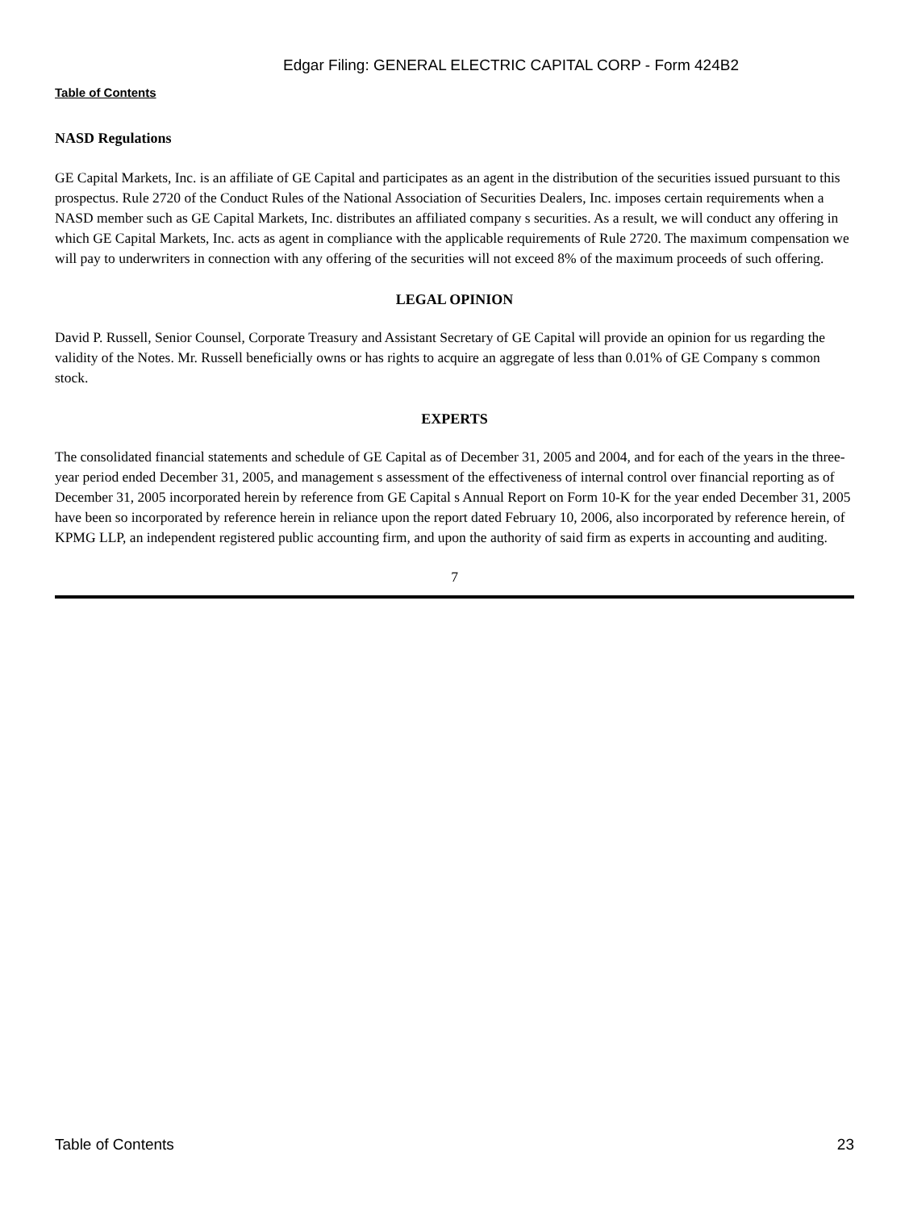Edgar Filing: GENERAL ELECTRIC CAPITAL CORP - Form 424B2
Table of Contents
NASD Regulations
GE Capital Markets, Inc. is an affiliate of GE Capital and participates as an agent in the distribution of the securities issued pursuant to this prospectus. Rule 2720 of the Conduct Rules of the National Association of Securities Dealers, Inc. imposes certain requirements when a NASD member such as GE Capital Markets, Inc. distributes an affiliated company s securities. As a result, we will conduct any offering in which GE Capital Markets, Inc. acts as agent in compliance with the applicable requirements of Rule 2720. The maximum compensation we will pay to underwriters in connection with any offering of the securities will not exceed 8% of the maximum proceeds of such offering.
LEGAL OPINION
David P. Russell, Senior Counsel, Corporate Treasury and Assistant Secretary of GE Capital will provide an opinion for us regarding the validity of the Notes. Mr. Russell beneficially owns or has rights to acquire an aggregate of less than 0.01% of GE Company s common stock.
EXPERTS
The consolidated financial statements and schedule of GE Capital as of December 31, 2005 and 2004, and for each of the years in the three-year period ended December 31, 2005, and management s assessment of the effectiveness of internal control over financial reporting as of December 31, 2005 incorporated herein by reference from GE Capital s Annual Report on Form 10-K for the year ended December 31, 2005 have been so incorporated by reference herein in reliance upon the report dated February 10, 2006, also incorporated by reference herein, of KPMG LLP, an independent registered public accounting firm, and upon the authority of said firm as experts in accounting and auditing.
7
Table of Contents 23